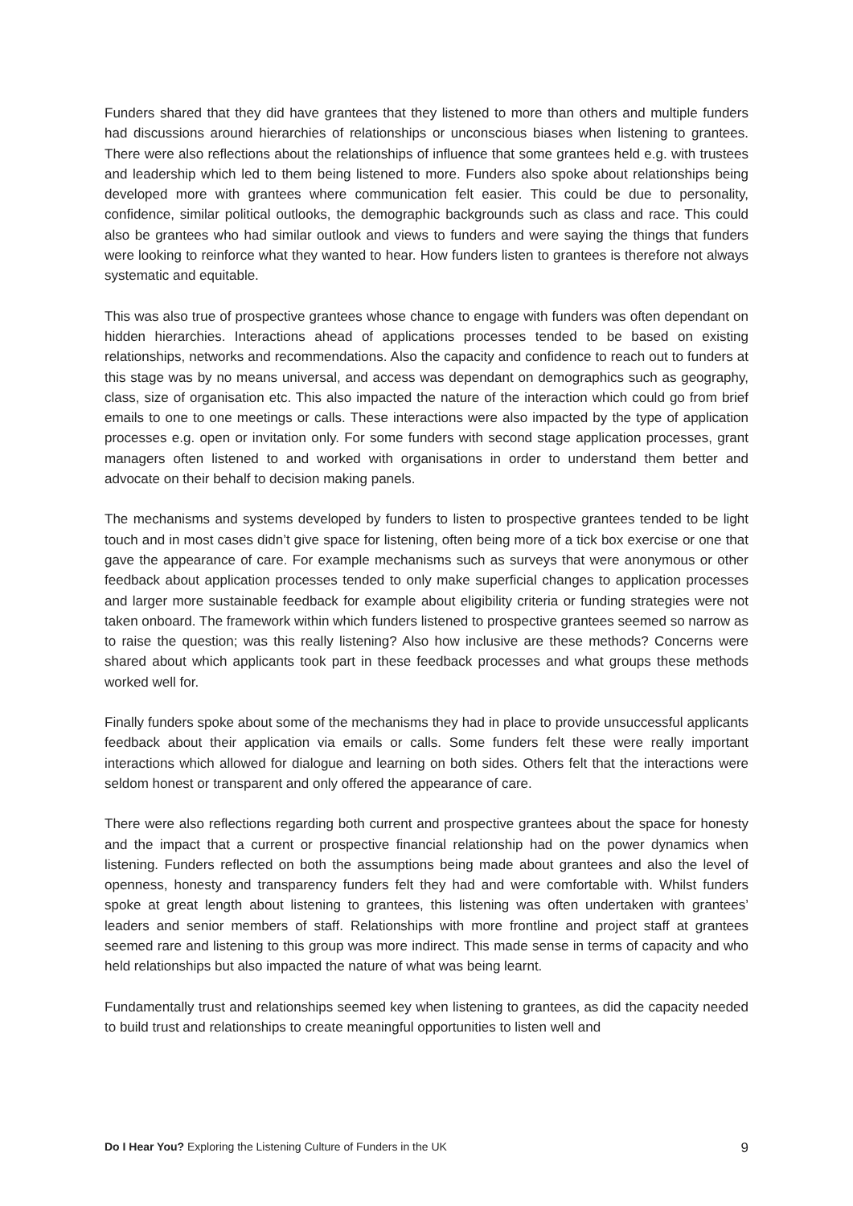Funders shared that they did have grantees that they listened to more than others and multiple funders had discussions around hierarchies of relationships or unconscious biases when listening to grantees. There were also reflections about the relationships of influence that some grantees held e.g. with trustees and leadership which led to them being listened to more. Funders also spoke about relationships being developed more with grantees where communication felt easier. This could be due to personality, confidence, similar political outlooks, the demographic backgrounds such as class and race. This could also be grantees who had similar outlook and views to funders and were saying the things that funders were looking to reinforce what they wanted to hear. How funders listen to grantees is therefore not always systematic and equitable.
This was also true of prospective grantees whose chance to engage with funders was often dependant on hidden hierarchies. Interactions ahead of applications processes tended to be based on existing relationships, networks and recommendations. Also the capacity and confidence to reach out to funders at this stage was by no means universal, and access was dependant on demographics such as geography, class, size of organisation etc. This also impacted the nature of the interaction which could go from brief emails to one to one meetings or calls. These interactions were also impacted by the type of application processes e.g. open or invitation only. For some funders with second stage application processes, grant managers often listened to and worked with organisations in order to understand them better and advocate on their behalf to decision making panels.
The mechanisms and systems developed by funders to listen to prospective grantees tended to be light touch and in most cases didn’t give space for listening, often being more of a tick box exercise or one that gave the appearance of care. For example mechanisms such as surveys that were anonymous or other feedback about application processes tended to only make superficial changes to application processes and larger more sustainable feedback for example about eligibility criteria or funding strategies were not taken onboard. The framework within which funders listened to prospective grantees seemed so narrow as to raise the question; was this really listening? Also how inclusive are these methods? Concerns were shared about which applicants took part in these feedback processes and what groups these methods worked well for.
Finally funders spoke about some of the mechanisms they had in place to provide unsuccessful applicants feedback about their application via emails or calls. Some funders felt these were really important interactions which allowed for dialogue and learning on both sides. Others felt that the interactions were seldom honest or transparent and only offered the appearance of care.
There were also reflections regarding both current and prospective grantees about the space for honesty and the impact that a current or prospective financial relationship had on the power dynamics when listening. Funders reflected on both the assumptions being made about grantees and also the level of openness, honesty and transparency funders felt they had and were comfortable with. Whilst funders spoke at great length about listening to grantees, this listening was often undertaken with grantees’ leaders and senior members of staff. Relationships with more frontline and project staff at grantees seemed rare and listening to this group was more indirect. This made sense in terms of capacity and who held relationships but also impacted the nature of what was being learnt.
Fundamentally trust and relationships seemed key when listening to grantees, as did the capacity needed to build trust and relationships to create meaningful opportunities to listen well and
Do I Hear You? Exploring the Listening Culture of Funders in the UK 9